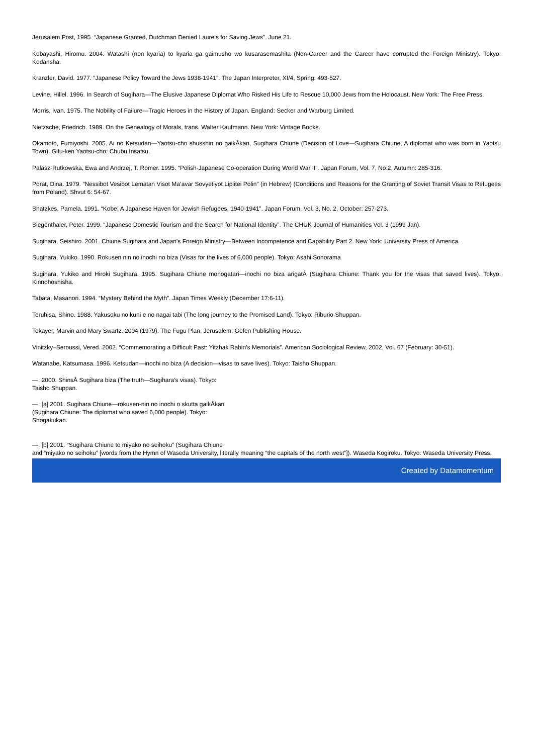Jerusalem Post, 1995. “Japanese Granted, Dutchman Denied Laurels for Saving Jews”. June 21.
Kobayashi, Hiromu. 2004. Watashi (non kyaria) to kyaria ga gaimusho wo kusarasemashita (Non-Career and the Career have corrupted the Foreign Ministry). Tokyo: Kodansha.
Kranzler, David. 1977. “Japanese Policy Toward the Jews 1938-1941”. The Japan Interpreter, XI/4, Spring: 493-527.
Levine, Hillel. 1996. In Search of Sugihara—The Elusive Japanese Diplomat Who Risked His Life to Rescue 10,000 Jews from the Holocaust. New York: The Free Press.
Morris, Ivan. 1975. The Nobility of Failure—Tragic Heroes in the History of Japan. England: Secker and Warburg Limited.
Nietzsche, Friedrich. 1989. On the Genealogy of Morals, trans. Walter Kaufmann. New York: Vintage Books.
Okamoto, Fumiyoshi. 2005. Ai no Ketsudan—Yaotsu-cho shusshin no gaikÅkan, Sugihara Chiune (Decision of Love—Sugihara Chiune, A diplomat who was born in Yaotsu Town). Gifu-ken Yaotsu-cho: Chubu Insatsu.
Palasz-Rutkowska, Ewa and Andrzej, T. Romer. 1995. “Polish-Japanese Co-operation During World War II”. Japan Forum, Vol. 7, No.2, Autumn: 285-316.
Porat, Dina. 1979. “Nessibot Vesibot Lematan Visot Ma’avar Sovyetiyot Liplitei Polin” (in Hebrew) (Conditions and Reasons for the Granting of Soviet Transit Visas to Refugees from Poland). Shvut 6: 54-67.
Shatzkes, Pamela. 1991. “Kobe: A Japanese Haven for Jewish Refugees, 1940-1941”. Japan Forum, Vol. 3, No. 2, October: 257-273.
Siegenthaler, Peter. 1999. “Japanese Domestic Tourism and the Search for National Identity”. The CHUK Journal of Humanities Vol. 3 (1999 Jan).
Sugihara, Seishiro. 2001. Chiune Sugihara and Japan’s Foreign Ministry—Between Incompetence and Capability Part 2. New York: University Press of America.
Sugihara, Yukiko. 1990. Rokusen nin no inochi no biza (Visas for the lives of 6,000 people). Tokyo: Asahi Sonorama
Sugihara, Yukiko and Hiroki Sugihara. 1995. Sugihara Chiune monogatari—inochi no biza arigatÅ (Sugihara Chiune: Thank you for the visas that saved lives). Tokyo: Kinnohoshisha.
Tabata, Masanori. 1994. “Mystery Behind the Myth”. Japan Times Weekly (December 17:6-11).
Teruhisa, Shino. 1988. Yakusoku no kuni e no nagai tabi (The long journey to the Promised Land). Tokyo: Riburio Shuppan.
Tokayer, Marvin and Mary Swartz. 2004 (1979). The Fugu Plan. Jerusalem: Gefen Publishing House.
Vinitzky–Seroussi, Vered. 2002. “Commemorating a Difficult Past: Yitzhak Rabin’s Memorials”. American Sociological Review, 2002, Vol. 67 (February: 30-51).
Watanabe, Katsumasa. 1996. Ketsudan—inochi no biza (A decision—visas to save lives). Tokyo: Taisho Shuppan.
—. 2000. ShinsÅ Sugihara biza (The truth—Sugihara’s visas). Tokyo:
Taisho Shuppan.
—. [a] 2001. Sugihara Chiune—rokusen-nin no inochi o skutta gaikÅkan
(Sugihara Chiune: The diplomat who saved 6,000 people). Tokyo:
Shogakukan.
—. [b] 2001. “Sugihara Chiune to miyako no seihoku” (Sugihara Chiune
and “miyako no seihoku” [words from the Hymn of Waseda University, literally meaning “the capitals of the north west”]). Waseda Kogiroku. Tokyo: Waseda University Press.
Created by Datamomentum